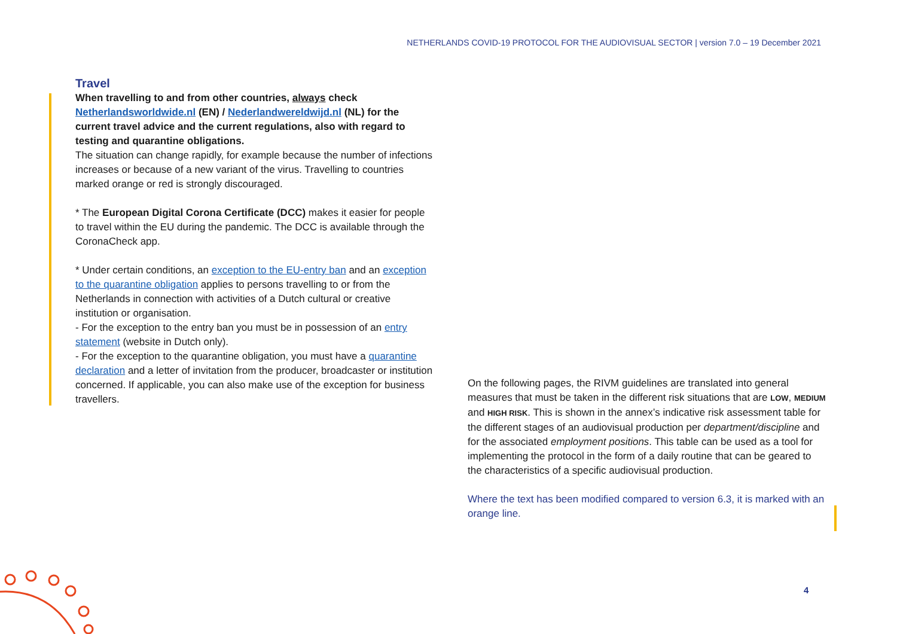NETHERLANDS COVID-19 PROTOCOL FOR THE AUDIOVISUAL SECTOR | version 7.0 – 19 December 2021
Travel
When travelling to and from other countries, always check Netherlandsworldwide.nl (EN) / Nederlandwereldwijd.nl (NL) for the current travel advice and the current regulations, also with regard to testing and quarantine obligations.
The situation can change rapidly, for example because the number of infections increases or because of a new variant of the virus. Travelling to countries marked orange or red is strongly discouraged.
* The European Digital Corona Certificate (DCC) makes it easier for people to travel within the EU during the pandemic. The DCC is available through the CoronaCheck app.
* Under certain conditions, an exception to the EU-entry ban and an exception to the quarantine obligation applies to persons travelling to or from the Netherlands in connection with activities of a Dutch cultural or creative institution or organisation.
- For the exception to the entry ban you must be in possession of an entry statement (website in Dutch only).
- For the exception to the quarantine obligation, you must have a quarantine declaration and a letter of invitation from the producer, broadcaster or institution concerned. If applicable, you can also make use of the exception for business travellers.
On the following pages, the RIVM guidelines are translated into general measures that must be taken in the different risk situations that are LOW, MEDIUM and HIGH RISK. This is shown in the annex’s indicative risk assessment table for the different stages of an audiovisual production per department/discipline and for the associated employment positions. This table can be used as a tool for implementing the protocol in the form of a daily routine that can be geared to the characteristics of a specific audiovisual production.
Where the text has been modified compared to version 6.3, it is marked with an orange line.
4